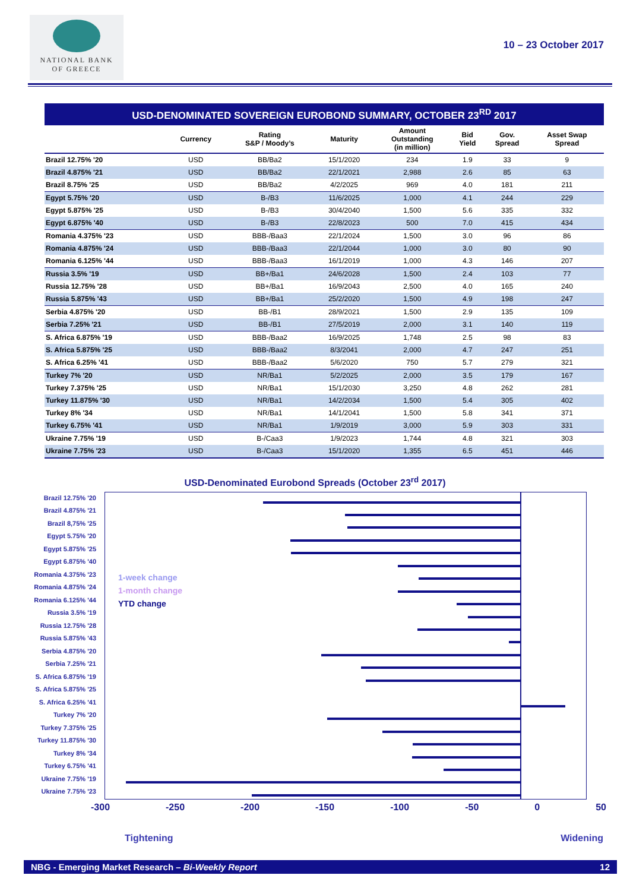NATIONAL BANK
OF GREECE
10 – 23 October 2017
USD-DENOMINATED SOVEREIGN EUROBOND SUMMARY, OCTOBER 23<sup>RD</sup> 2017
| | Currency | Rating S&P / Moody’s | Maturity | Amount Outstanding (in million) | Bid Yield | Gov. Spread | Asset Swap Spread |
| --- | --- | --- | --- | --- | --- | --- | --- |
| Brazil 12.75% '20 | USD | BB/Ba2 | 15/1/2020 | 234 | 1.9 | 33 | 9 |
| Brazil 4.875% '21 | USD | BB/Ba2 | 22/1/2021 | 2,988 | 2.6 | 85 | 63 |
| Brazil 8.75% '25 | USD | BB/Ba2 | 4/2/2025 | 969 | 4.0 | 181 | 211 |
| Egypt 5.75% '20 | USD | B-/B3 | 11/6/2025 | 1,000 | 4.1 | 244 | 229 |
| Egypt 5.875% '25 | USD | B-/B3 | 30/4/2040 | 1,500 | 5.6 | 335 | 332 |
| Egypt 6.875% '40 | USD | B-/B3 | 22/8/2023 | 500 | 7.0 | 415 | 434 |
| Romania 4.375% '23 | USD | BBB-/Baa3 | 22/1/2024 | 1,500 | 3.0 | 96 | 86 |
| Romania 4.875% '24 | USD | BBB-/Baa3 | 22/1/2044 | 1,000 | 3.0 | 80 | 90 |
| Romania 6.125% '44 | USD | BBB-/Baa3 | 16/1/2019 | 1,000 | 4.3 | 146 | 207 |
| Russia 3.5% '19 | USD | BB+/Ba1 | 24/6/2028 | 1,500 | 2.4 | 103 | 77 |
| Russia 12.75% '28 | USD | BB+/Ba1 | 16/9/2043 | 2,500 | 4.0 | 165 | 240 |
| Russia 5.875% '43 | USD | BB+/Ba1 | 25/2/2020 | 1,500 | 4.9 | 198 | 247 |
| Serbia 4.875% '20 | USD | BB-/B1 | 28/9/2021 | 1,500 | 2.9 | 135 | 109 |
| Serbia 7.25% '21 | USD | BB-/B1 | 27/5/2019 | 2,000 | 3.1 | 140 | 119 |
| S. Africa 6.875% '19 | USD | BBB-/Baa2 | 16/9/2025 | 1,748 | 2.5 | 98 | 83 |
| S. Africa 5.875% '25 | USD | BBB-/Baa2 | 8/3/2041 | 2,000 | 4.7 | 247 | 251 |
| S. Africa 6.25% '41 | USD | BBB-/Baa2 | 5/6/2020 | 750 | 5.7 | 279 | 321 |
| Turkey 7% '20 | USD | NR/Ba1 | 5/2/2025 | 2,000 | 3.5 | 179 | 167 |
| Turkey 7.375% '25 | USD | NR/Ba1 | 15/1/2030 | 3,250 | 4.8 | 262 | 281 |
| Turkey 11.875% '30 | USD | NR/Ba1 | 14/2/2034 | 1,500 | 5.4 | 305 | 402 |
| Turkey 8% '34 | USD | NR/Ba1 | 14/1/2041 | 1,500 | 5.8 | 341 | 371 |
| Turkey 6.75% '41 | USD | NR/Ba1 | 1/9/2019 | 3,000 | 5.9 | 303 | 331 |
| Ukraine 7.75% '19 | USD | B-/Caa3 | 1/9/2023 | 1,744 | 4.8 | 321 | 303 |
| Ukraine 7.75% '23 | USD | B-/Caa3 | 15/1/2020 | 1,355 | 6.5 | 451 | 446 |
USD-Denominated Eurobond Spreads (October 23<sup>rd</sup> 2017)
Brazil 12.75% '20
Brazil 4.875% '21
Brazil 8,75% '25
Egypt 5.75% '20
Egypt 5.875% '25
Egypt 6.875% '40
Romania 4.375% '23
Romania 4.875% '24
Romania 6.125% '44
Russia 3.5% '19
Russia 12.75% '28
Russia 5.875% '43
Serbia 4.875% '20
Serbia 7.25% '21
S. Africa 6.875% '19
S. Africa 5.875% '25
S. Africa 6.25% '41
Turkey 7% '20
Turkey 7.375% '25
Turkey 11.875% '30
Turkey 8% '34
Turkey 6.75% '41
Ukraine 7.75% '19
Ukraine 7.75% '23
1-week change
1-month change
YTD change
-300 -250 -200 -150 -100 -50 0 50
Tightening Widening
NBG - Emerging Market Research – Bi-Weekly Report 12